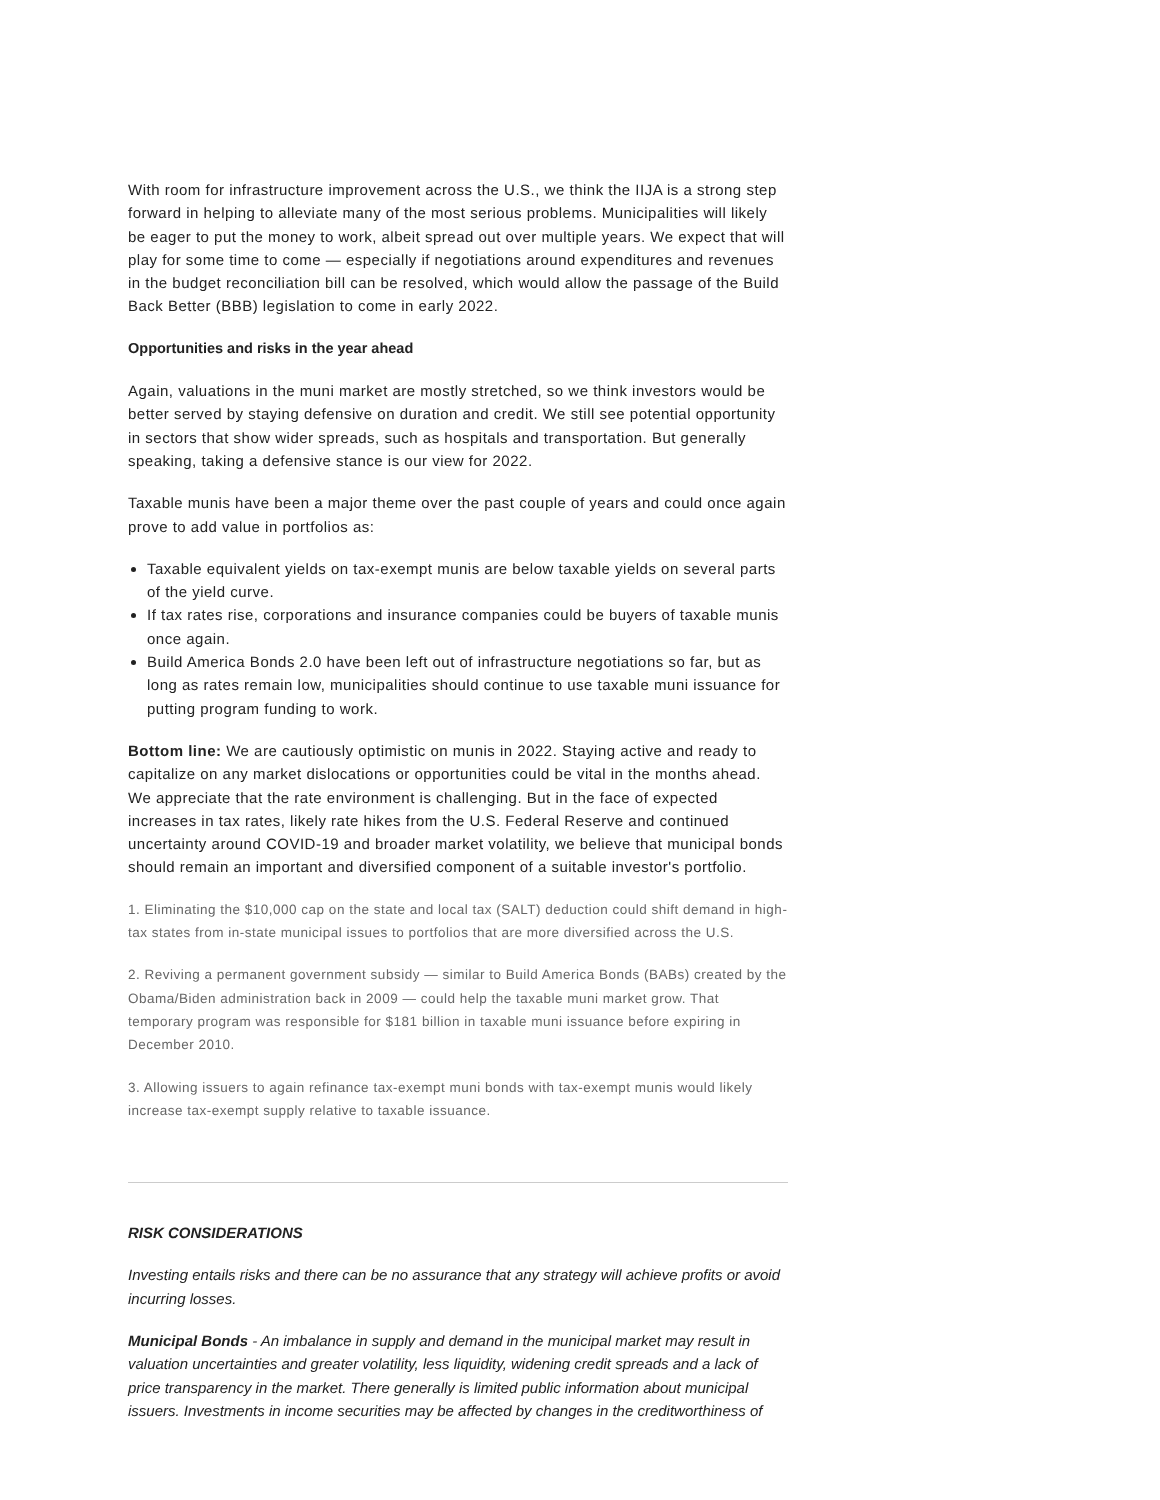With room for infrastructure improvement across the U.S., we think the IIJA is a strong step forward in helping to alleviate many of the most serious problems. Municipalities will likely be eager to put the money to work, albeit spread out over multiple years. We expect that will play for some time to come — especially if negotiations around expenditures and revenues in the budget reconciliation bill can be resolved, which would allow the passage of the Build Back Better (BBB) legislation to come in early 2022.
Opportunities and risks in the year ahead
Again, valuations in the muni market are mostly stretched, so we think investors would be better served by staying defensive on duration and credit. We still see potential opportunity in sectors that show wider spreads, such as hospitals and transportation. But generally speaking, taking a defensive stance is our view for 2022.
Taxable munis have been a major theme over the past couple of years and could once again prove to add value in portfolios as:
Taxable equivalent yields on tax-exempt munis are below taxable yields on several parts of the yield curve.
If tax rates rise, corporations and insurance companies could be buyers of taxable munis once again.
Build America Bonds 2.0 have been left out of infrastructure negotiations so far, but as long as rates remain low, municipalities should continue to use taxable muni issuance for putting program funding to work.
Bottom line: We are cautiously optimistic on munis in 2022. Staying active and ready to capitalize on any market dislocations or opportunities could be vital in the months ahead. We appreciate that the rate environment is challenging. But in the face of expected increases in tax rates, likely rate hikes from the U.S. Federal Reserve and continued uncertainty around COVID-19 and broader market volatility, we believe that municipal bonds should remain an important and diversified component of a suitable investor's portfolio.
1. Eliminating the $10,000 cap on the state and local tax (SALT) deduction could shift demand in high-tax states from in-state municipal issues to portfolios that are more diversified across the U.S.
2. Reviving a permanent government subsidy — similar to Build America Bonds (BABs) created by the Obama/Biden administration back in 2009 — could help the taxable muni market grow. That temporary program was responsible for $181 billion in taxable muni issuance before expiring in December 2010.
3. Allowing issuers to again refinance tax-exempt muni bonds with tax-exempt munis would likely increase tax-exempt supply relative to taxable issuance.
RISK CONSIDERATIONS
Investing entails risks and there can be no assurance that any strategy will achieve profits or avoid incurring losses.
Municipal Bonds - An imbalance in supply and demand in the municipal market may result in valuation uncertainties and greater volatility, less liquidity, widening credit spreads and a lack of price transparency in the market. There generally is limited public information about municipal issuers. Investments in income securities may be affected by changes in the creditworthiness of